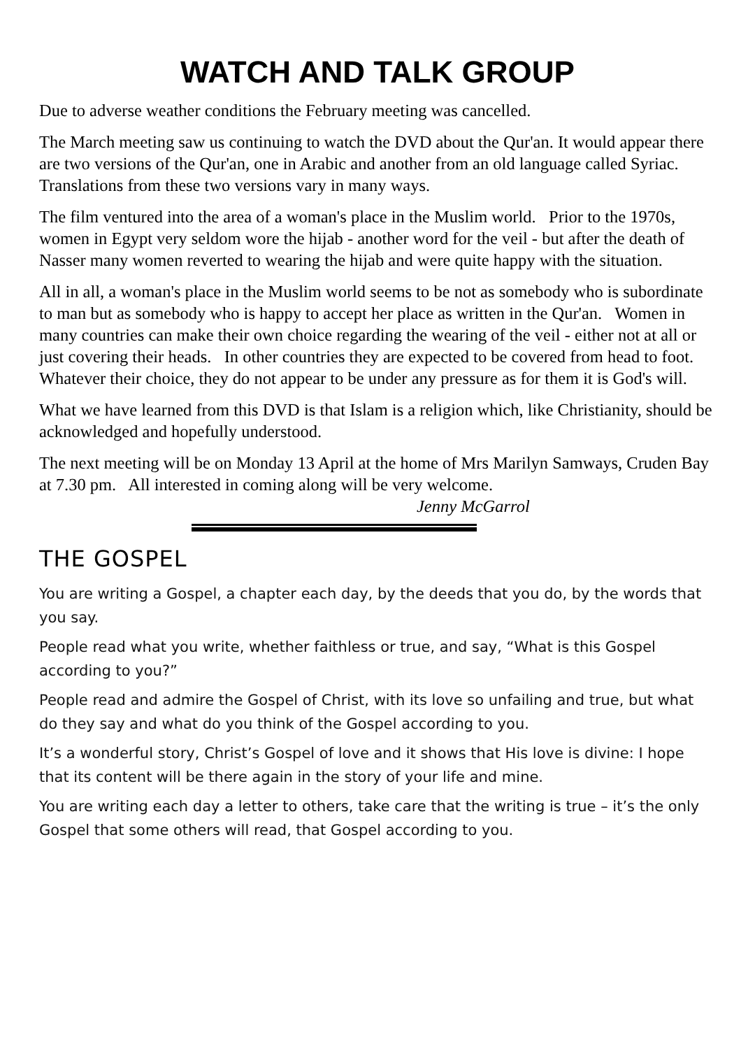WATCH AND TALK GROUP
Due to adverse weather conditions the February meeting was cancelled.
The March meeting saw us continuing to watch the DVD about the Qur'an. It would appear there are two versions of the Qur'an, one in Arabic and another from an old language called Syriac. Translations from these two versions vary in many ways.
The film ventured into the area of a woman's place in the Muslim world. Prior to the 1970s, women in Egypt very seldom wore the hijab - another word for the veil - but after the death of Nasser many women reverted to wearing the hijab and were quite happy with the situation.
All in all, a woman's place in the Muslim world seems to be not as somebody who is subordinate to man but as somebody who is happy to accept her place as written in the Qur'an. Women in many countries can make their own choice regarding the wearing of the veil - either not at all or just covering their heads. In other countries they are expected to be covered from head to foot. Whatever their choice, they do not appear to be under any pressure as for them it is God's will.
What we have learned from this DVD is that Islam is a religion which, like Christianity, should be acknowledged and hopefully understood.
The next meeting will be on Monday 13 April at the home of Mrs Marilyn Samways, Cruden Bay at 7.30 pm. All interested in coming along will be very welcome.
Jenny McGarrol
THE GOSPEL
You are writing a Gospel, a chapter each day, by the deeds that you do, by the words that you say.
People read what you write, whether faithless or true, and say, “What is this Gospel according to you?”
People read and admire the Gospel of Christ, with its love so unfailing and true, but what do they say and what do you think of the Gospel according to you.
It’s a wonderful story, Christ’s Gospel of love and it shows that His love is divine: I hope that its content will be there again in the story of your life and mine.
You are writing each day a letter to others, take care that the writing is true – it’s the only Gospel that some others will read, that Gospel according to you.